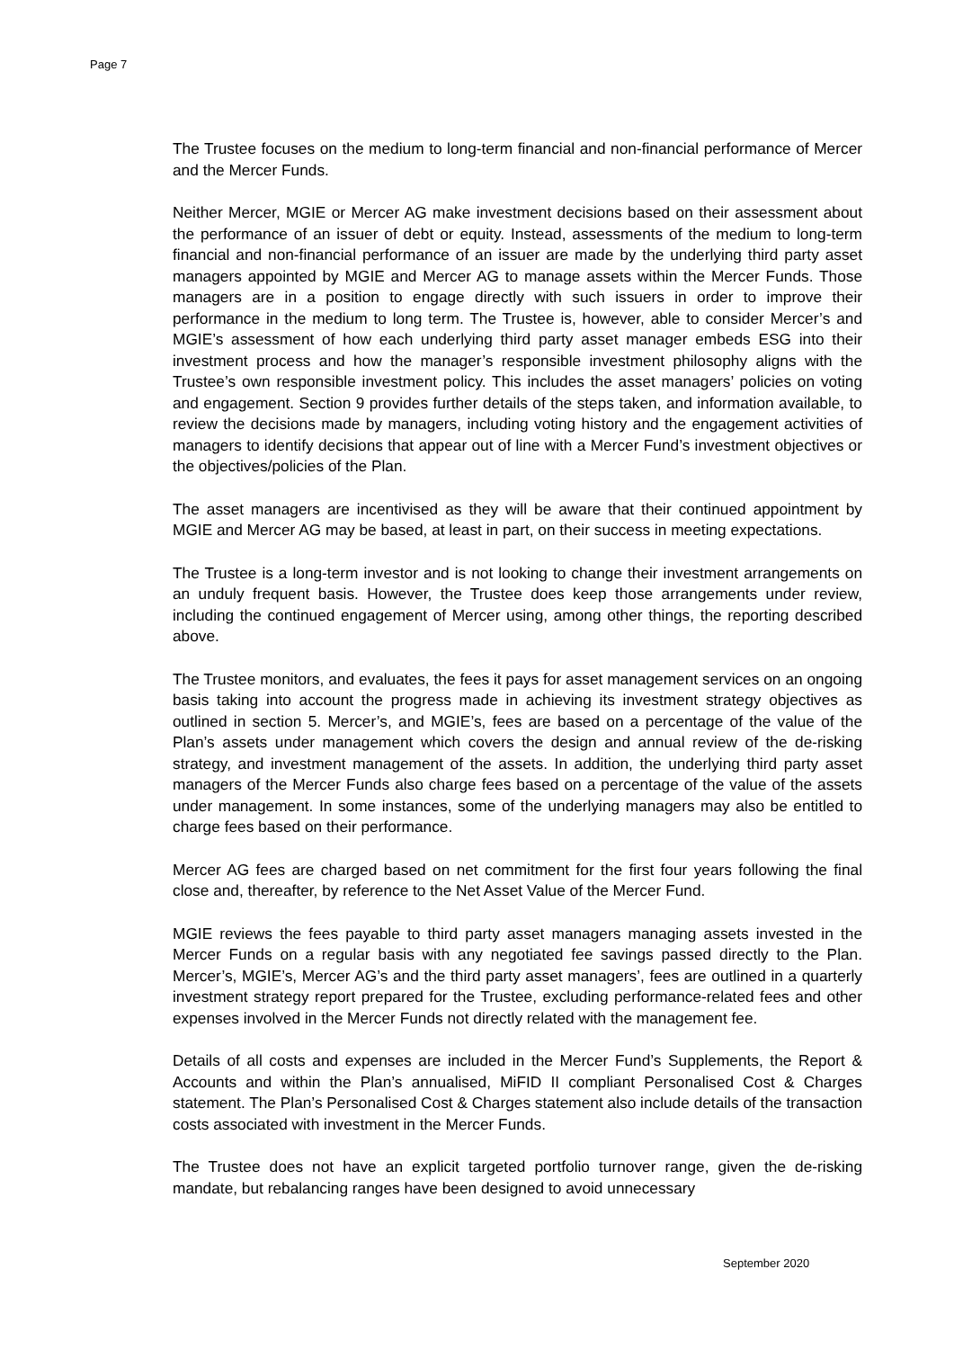Page 7
The Trustee focuses on the medium to long-term financial and non-financial performance of Mercer and the Mercer Funds.
Neither Mercer, MGIE or Mercer AG make investment decisions based on their assessment about the performance of an issuer of debt or equity. Instead, assessments of the medium to long-term financial and non-financial performance of an issuer are made by the underlying third party asset managers appointed by MGIE and Mercer AG to manage assets within the Mercer Funds. Those managers are in a position to engage directly with such issuers in order to improve their performance in the medium to long term. The Trustee is, however, able to consider Mercer’s and MGIE’s assessment of how each underlying third party asset manager embeds ESG into their investment process and how the manager’s responsible investment philosophy aligns with the Trustee’s own responsible investment policy. This includes the asset managers’ policies on voting and engagement. Section 9 provides further details of the steps taken, and information available, to review the decisions made by managers, including voting history and the engagement activities of managers to identify decisions that appear out of line with a Mercer Fund’s investment objectives or the objectives/policies of the Plan.
The asset managers are incentivised as they will be aware that their continued appointment by MGIE and Mercer AG may be based, at least in part, on their success in meeting expectations.
The Trustee is a long-term investor and is not looking to change their investment arrangements on an unduly frequent basis. However, the Trustee does keep those arrangements under review, including the continued engagement of Mercer using, among other things, the reporting described above.
The Trustee monitors, and evaluates, the fees it pays for asset management services on an ongoing basis taking into account the progress made in achieving its investment strategy objectives as outlined in section 5. Mercer’s, and MGIE’s, fees are based on a percentage of the value of the Plan’s assets under management which covers the design and annual review of the de-risking strategy, and investment management of the assets. In addition, the underlying third party asset managers of the Mercer Funds also charge fees based on a percentage of the value of the assets under management. In some instances, some of the underlying managers may also be entitled to charge fees based on their performance.
Mercer AG fees are charged based on net commitment for the first four years following the final close and, thereafter, by reference to the Net Asset Value of the Mercer Fund.
MGIE reviews the fees payable to third party asset managers managing assets invested in the Mercer Funds on a regular basis with any negotiated fee savings passed directly to the Plan. Mercer’s, MGIE’s, Mercer AG’s and the third party asset managers’, fees are outlined in a quarterly investment strategy report prepared for the Trustee, excluding performance-related fees and other expenses involved in the Mercer Funds not directly related with the management fee.
Details of all costs and expenses are included in the Mercer Fund’s Supplements, the Report & Accounts and within the Plan’s annualised, MiFID II compliant Personalised Cost & Charges statement. The Plan’s Personalised Cost & Charges statement also include details of the transaction costs associated with investment in the Mercer Funds.
The Trustee does not have an explicit targeted portfolio turnover range, given the de-risking mandate, but rebalancing ranges have been designed to avoid unnecessary
September 2020